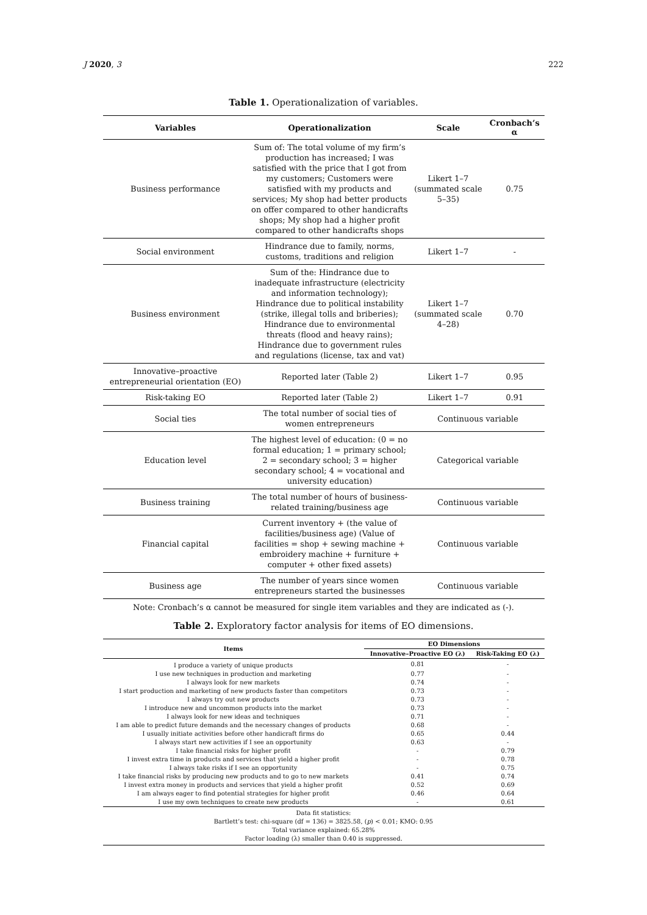J 2020, 3 222
Table 1. Operationalization of variables.
| Variables | Operationalization | Scale | Cronbach’s α |
| --- | --- | --- | --- |
| Business performance | Sum of: The total volume of my firm’s production has increased; I was satisfied with the price that I got from my customers; Customers were satisfied with my products and services; My shop had better products on offer compared to other handicrafts shops; My shop had a higher profit compared to other handicrafts shops | Likert 1–7 (summated scale 5–35) | 0.75 |
| Social environment | Hindrance due to family, norms, customs, traditions and religion | Likert 1–7 | - |
| Business environment | Sum of the: Hindrance due to inadequate infrastructure (electricity and information technology); Hindrance due to political instability (strike, illegal tolls and briberies); Hindrance due to environmental threats (flood and heavy rains); Hindrance due to government rules and regulations (license, tax and vat) | Likert 1–7 (summated scale 4–28) | 0.70 |
| Innovative–proactive entrepreneurial orientation (EO) | Reported later (Table 2) | Likert 1–7 | 0.95 |
| Risk-taking EO | Reported later (Table 2) | Likert 1–7 | 0.91 |
| Social ties | The total number of social ties of women entrepreneurs | Continuous variable | |
| Education level | The highest level of education: (0 = no formal education; 1 = primary school; 2 = secondary school; 3 = higher secondary school; 4 = vocational and university education) | Categorical variable | |
| Business training | The total number of hours of business-related training/business age | Continuous variable | |
| Financial capital | Current inventory + (the value of facilities/business age) (Value of facilities = shop + sewing machine + embroidery machine + furniture + computer + other fixed assets) | Continuous variable | |
| Business age | The number of years since women entrepreneurs started the businesses | Continuous variable | |
Note: Cronbach’s α cannot be measured for single item variables and they are indicated as (-).
Table 2. Exploratory factor analysis for items of EO dimensions.
| Items | EO Dimensions | |
| --- | --- | --- |
| | Innovative–Proactive EO (λ) | Risk-Taking EO (λ) |
| I produce a variety of unique products | 0.81 | - |
| I use new techniques in production and marketing | 0.77 | - |
| I always look for new markets | 0.74 | - |
| I start production and marketing of new products faster than competitors | 0.73 | - |
| I always try out new products | 0.73 | - |
| I introduce new and uncommon products into the market | 0.73 | - |
| I always look for new ideas and techniques | 0.71 | - |
| I am able to predict future demands and the necessary changes of products | 0.68 | - |
| I usually initiate activities before other handicraft firms do | 0.65 | 0.44 |
| I always start new activities if I see an opportunity | 0.63 | - |
| I take financial risks for higher profit | - | 0.79 |
| I invest extra time in products and services that yield a higher profit | - | 0.78 |
| I always take risks if I see an opportunity | - | 0.75 |
| I take financial risks by producing new products and to go to new markets | 0.41 | 0.74 |
| I invest extra money in products and services that yield a higher profit | 0.52 | 0.69 |
| I am always eager to find potential strategies for higher profit | 0.46 | 0.64 |
| I use my own techniques to create new products | - | 0.61 |
| Data fit statistics: Bartlett’s test: chi-square (df = 136) = 3825.58, ( p ) < 0.01; KMO: 0.95 Total variance explained: 65.28% Factor loading (λ) smaller than 0.40 is suppressed. | | |